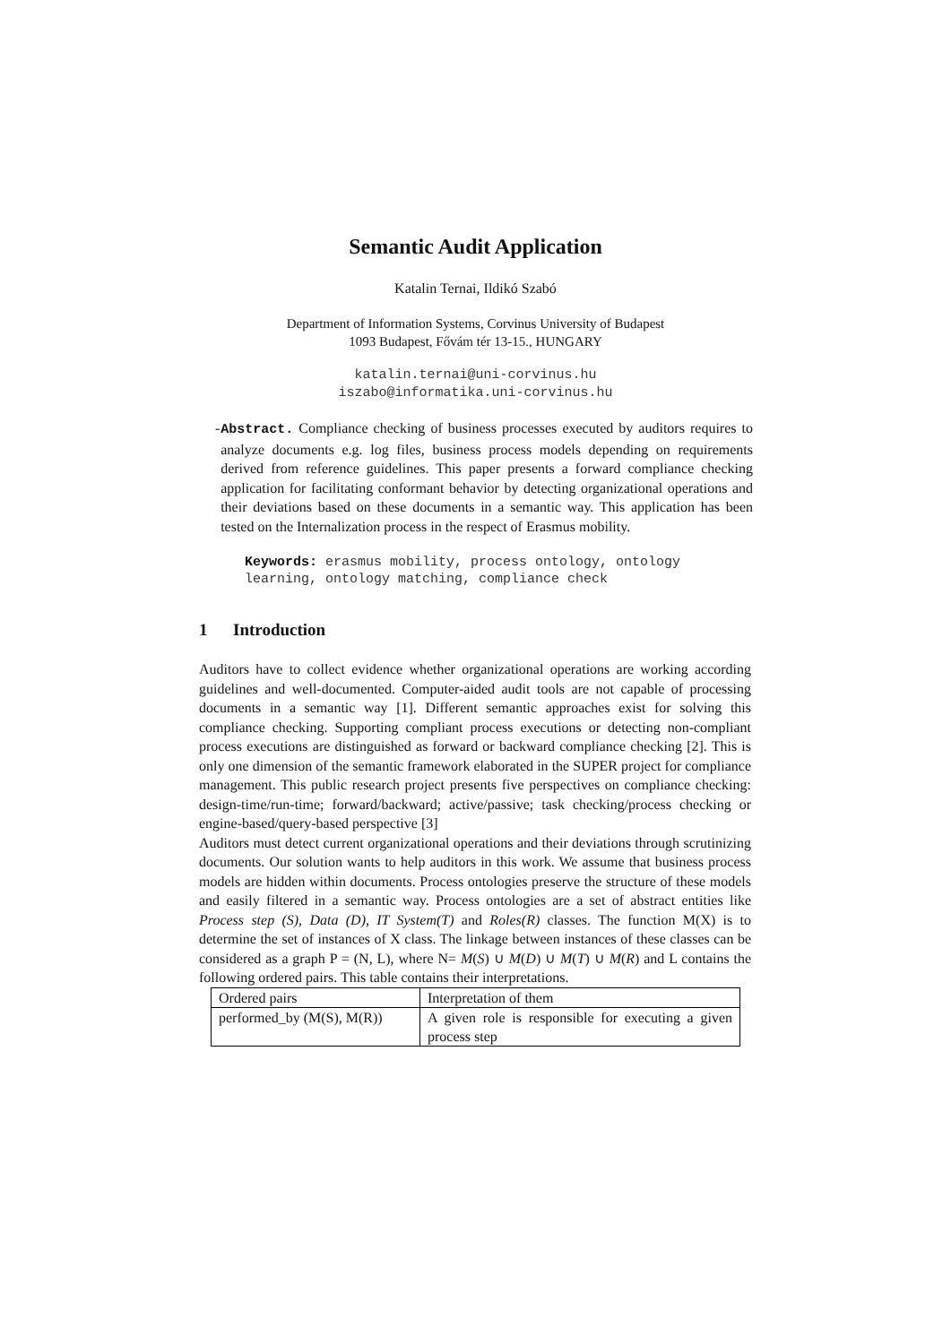Semantic Audit Application
Katalin Ternai, Ildikó Szabó
Department of Information Systems, Corvinus University of Budapest
1093 Budapest, Fővám tér 13-15., HUNGARY
katalin.ternai@uni-corvinus.hu
iszabo@informatika.uni-corvinus.hu
- Abstract. Compliance checking of business processes executed by auditors requires to analyze documents e.g. log files, business process models depending on requirements derived from reference guidelines. This paper presents a forward compliance checking application for facilitating conformant behavior by detecting organizational operations and their deviations based on these documents in a semantic way. This application has been tested on the Internalization process in the respect of Erasmus mobility.
Keywords: erasmus mobility, process ontology, ontology learning, ontology matching, compliance check
1 Introduction
Auditors have to collect evidence whether organizational operations are working according guidelines and well-documented. Computer-aided audit tools are not capable of processing documents in a semantic way [1]. Different semantic approaches exist for solving this compliance checking. Supporting compliant process executions or detecting non-compliant process executions are distinguished as forward or backward compliance checking [2]. This is only one dimension of the semantic framework elaborated in the SUPER project for compliance management. This public research project presents five perspectives on compliance checking: design-time/run-time; forward/backward; active/passive; task checking/process checking or engine-based/query-based perspective [3]
Auditors must detect current organizational operations and their deviations through scrutinizing documents. Our solution wants to help auditors in this work. We assume that business process models are hidden within documents. Process ontologies preserve the structure of these models and easily filtered in a semantic way. Process ontologies are a set of abstract entities like Process step (S), Data (D), IT System(T) and Roles(R) classes. The function M(X) is to determine the set of instances of X class. The linkage between instances of these classes can be considered as a graph P = (N, L), where N= M(S) ∪ M(D) ∪ M(T) ∪ M(R) and L contains the following ordered pairs. This table contains their interpretations.
| Ordered pairs | Interpretation of them |
| performed_by (M(S), M(R)) | A given role is responsible for executing a given process step |